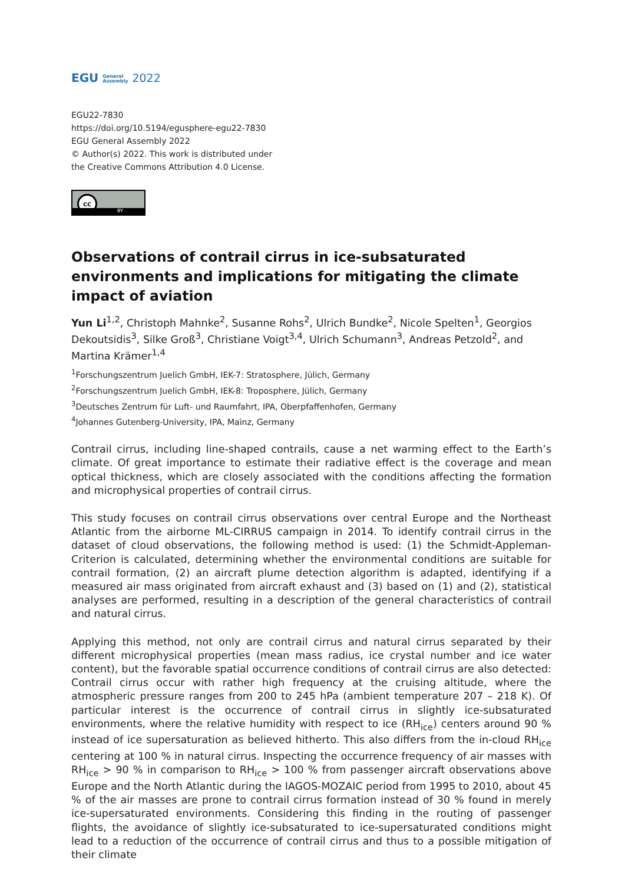EGU General
Assembly 2022
EGU22-7830
https://doi.org/10.5194/egusphere-egu22-7830
EGU General Assembly 2022
© Author(s) 2022. This work is distributed under
the Creative Commons Attribution 4.0 License.
cc
BY
Observations of contrail cirrus in ice-subsaturated environments and implications for mitigating the climate impact of aviation
Yun Li<sup>1,2</sup>, Christoph Mahnke<sup>2</sup>, Susanne Rohs<sup>2</sup>, Ulrich Bundke<sup>2</sup>, Nicole Spelten<sup>1</sup>, Georgios Dekoutsidis<sup>3</sup>, Silke Groß<sup>3</sup>, Christiane Voigt<sup>3,4</sup>, Ulrich Schumann<sup>3</sup>, Andreas Petzold<sup>2</sup>, and Martina Krämer<sup>1,4</sup>
<sup>1</sup> Forschungszentrum Juelich GmbH, IEK-7: Stratosphere, Jülich, Germany
<sup>2</sup> Forschungszentrum Juelich GmbH, IEK-8: Troposphere, Jülich, Germany
<sup>3</sup> Deutsches Zentrum für Luft- und Raumfahrt, IPA, Oberpfaffenhofen, Germany
<sup>4</sup> Johannes Gutenberg-University, IPA, Mainz, Germany
Contrail cirrus, including line-shaped contrails, cause a net warming effect to the Earth’s climate. Of great importance to estimate their radiative effect is the coverage and mean optical thickness, which are closely associated with the conditions affecting the formation and microphysical properties of contrail cirrus.
This study focuses on contrail cirrus observations over central Europe and the Northeast Atlantic from the airborne ML-CIRRUS campaign in 2014. To identify contrail cirrus in the dataset of cloud observations, the following method is used: (1) the Schmidt-Appleman-Criterion is calculated, determining whether the environmental conditions are suitable for contrail formation, (2) an aircraft plume detection algorithm is adapted, identifying if a measured air mass originated from aircraft exhaust and (3) based on (1) and (2), statistical analyses are performed, resulting in a description of the general characteristics of contrail and natural cirrus.
Applying this method, not only are contrail cirrus and natural cirrus separated by their different microphysical properties (mean mass radius, ice crystal number and ice water content), but the favorable spatial occurrence conditions of contrail cirrus are also detected: Contrail cirrus occur with rather high frequency at the cruising altitude, where the atmospheric pressure ranges from 200 to 245 hPa (ambient temperature 207 – 218 K). Of particular interest is the occurrence of contrail cirrus in slightly ice-subsaturated environments, where the relative humidity with respect to ice (RH<sub>ice</sub>) centers around 90 % instead of ice supersaturation as believed hitherto. This also differs from the in-cloud RH<sub>ice</sub> centering at 100 % in natural cirrus. Inspecting the occurrence frequency of air masses with RH<sub>ice</sub> > 90 % in comparison to RH<sub>ice</sub> > 100 % from passenger aircraft observations above Europe and the North Atlantic during the IAGOS-MOZAIC period from 1995 to 2010, about 45 % of the air masses are prone to contrail cirrus formation instead of 30 % found in merely ice-supersaturated environments. Considering this finding in the routing of passenger flights, the avoidance of slightly ice-subsaturated to ice-supersaturated conditions might lead to a reduction of the occurrence of contrail cirrus and thus to a possible mitigation of their climate